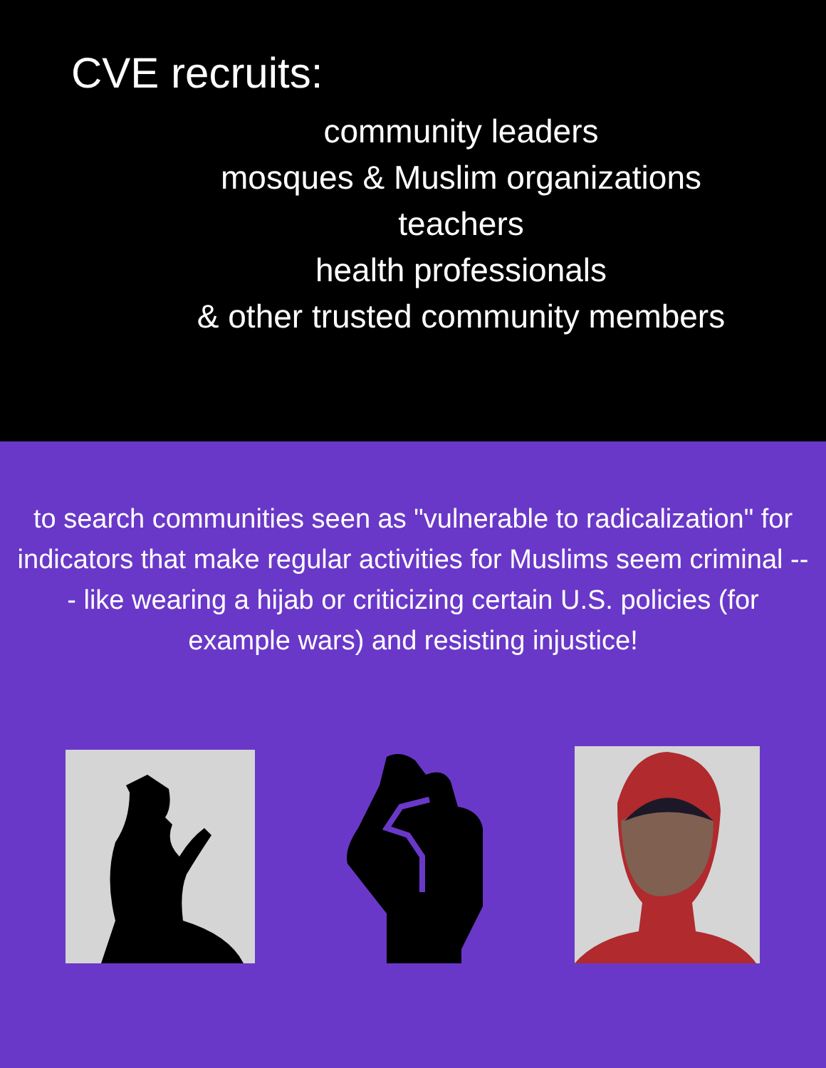CVE recruits:
community leaders
mosques & Muslim organizations
teachers
health professionals
& other trusted community members
to search communities seen as "vulnerable to radicalization" for indicators that make regular activities for Muslims seem criminal --- like wearing a hijab or criticizing certain U.S. policies (for example wars) and resisting injustice!